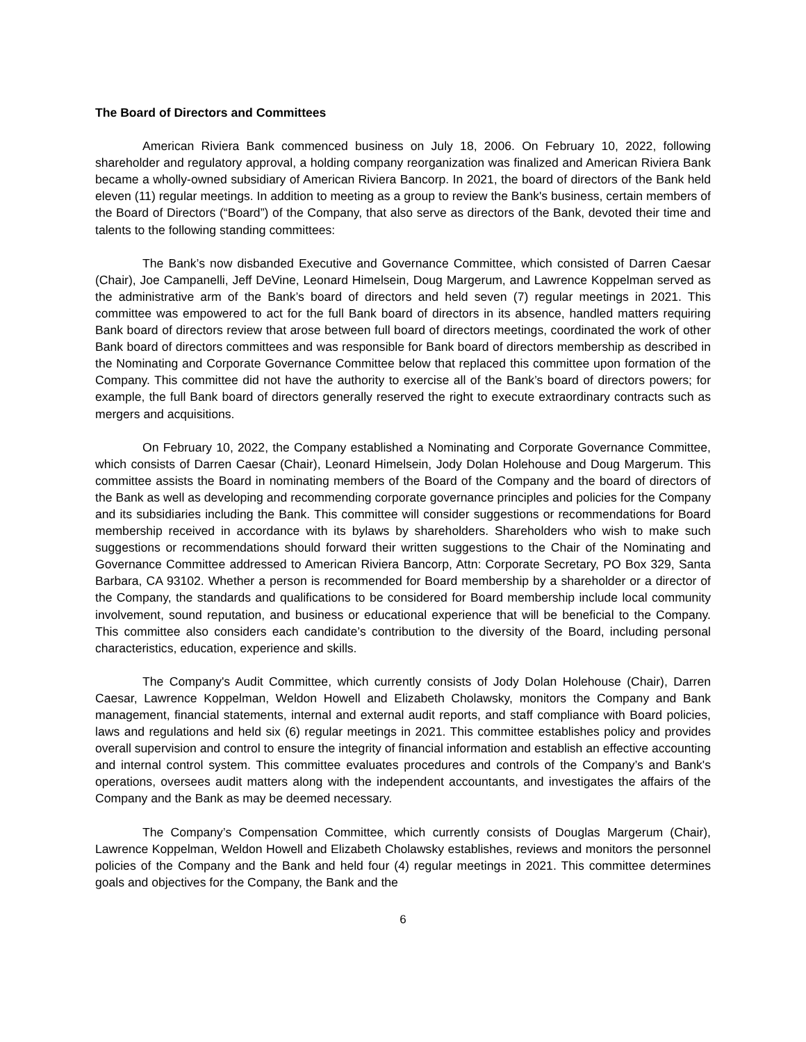The Board of Directors and Committees
American Riviera Bank commenced business on July 18, 2006. On February 10, 2022, following shareholder and regulatory approval, a holding company reorganization was finalized and American Riviera Bank became a wholly-owned subsidiary of American Riviera Bancorp. In 2021, the board of directors of the Bank held eleven (11) regular meetings. In addition to meeting as a group to review the Bank's business, certain members of the Board of Directors (“Board”) of the Company, that also serve as directors of the Bank, devoted their time and talents to the following standing committees:
The Bank’s now disbanded Executive and Governance Committee, which consisted of Darren Caesar (Chair), Joe Campanelli, Jeff DeVine, Leonard Himelsein, Doug Margerum, and Lawrence Koppelman served as the administrative arm of the Bank’s board of directors and held seven (7) regular meetings in 2021. This committee was empowered to act for the full Bank board of directors in its absence, handled matters requiring Bank board of directors review that arose between full board of directors meetings, coordinated the work of other Bank board of directors committees and was responsible for Bank board of directors membership as described in the Nominating and Corporate Governance Committee below that replaced this committee upon formation of the Company. This committee did not have the authority to exercise all of the Bank’s board of directors powers; for example, the full Bank board of directors generally reserved the right to execute extraordinary contracts such as mergers and acquisitions.
On February 10, 2022, the Company established a Nominating and Corporate Governance Committee, which consists of Darren Caesar (Chair), Leonard Himelsein, Jody Dolan Holehouse and Doug Margerum. This committee assists the Board in nominating members of the Board of the Company and the board of directors of the Bank as well as developing and recommending corporate governance principles and policies for the Company and its subsidiaries including the Bank. This committee will consider suggestions or recommendations for Board membership received in accordance with its bylaws by shareholders. Shareholders who wish to make such suggestions or recommendations should forward their written suggestions to the Chair of the Nominating and Governance Committee addressed to American Riviera Bancorp, Attn: Corporate Secretary, PO Box 329, Santa Barbara, CA 93102. Whether a person is recommended for Board membership by a shareholder or a director of the Company, the standards and qualifications to be considered for Board membership include local community involvement, sound reputation, and business or educational experience that will be beneficial to the Company. This committee also considers each candidate’s contribution to the diversity of the Board, including personal characteristics, education, experience and skills.
The Company's Audit Committee, which currently consists of Jody Dolan Holehouse (Chair), Darren Caesar, Lawrence Koppelman, Weldon Howell and Elizabeth Cholawsky, monitors the Company and Bank management, financial statements, internal and external audit reports, and staff compliance with Board policies, laws and regulations and held six (6) regular meetings in 2021. This committee establishes policy and provides overall supervision and control to ensure the integrity of financial information and establish an effective accounting and internal control system. This committee evaluates procedures and controls of the Company’s and Bank's operations, oversees audit matters along with the independent accountants, and investigates the affairs of the Company and the Bank as may be deemed necessary.
The Company’s Compensation Committee, which currently consists of Douglas Margerum (Chair), Lawrence Koppelman, Weldon Howell and Elizabeth Cholawsky establishes, reviews and monitors the personnel policies of the Company and the Bank and held four (4) regular meetings in 2021. This committee determines goals and objectives for the Company, the Bank and the
6